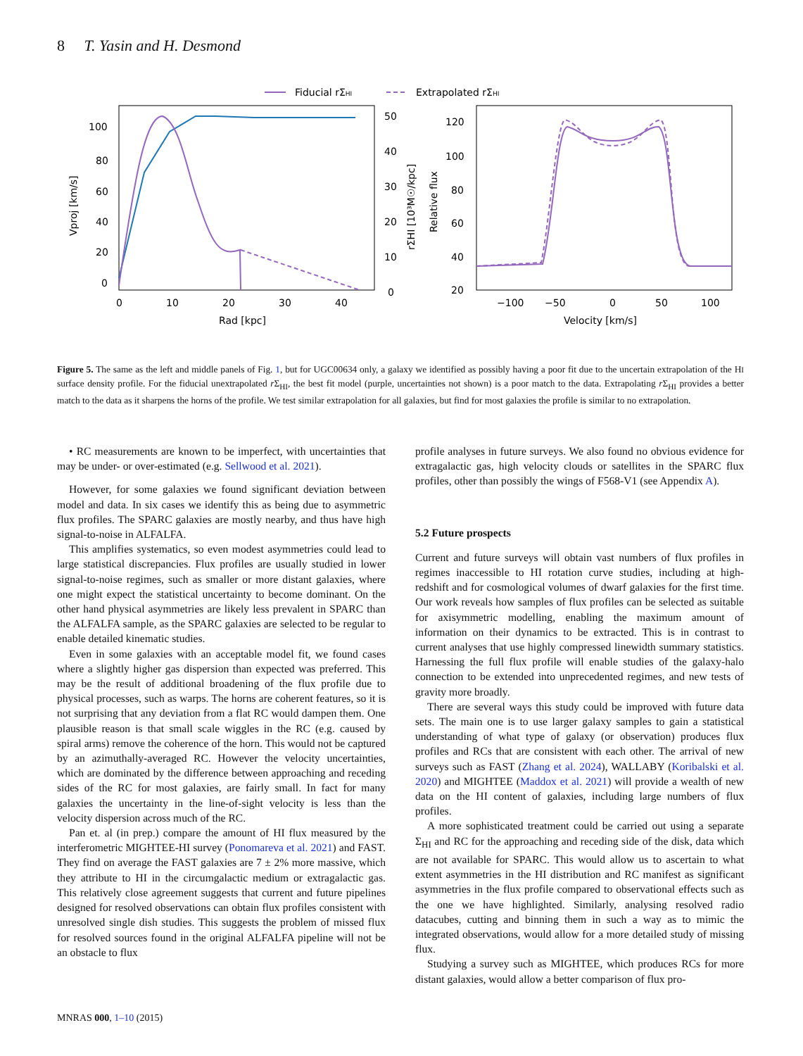8 T. Yasin and H. Desmond
Fiducial rΣHI
Extrapolated rΣHI
100
80
60
40
20
0
50
40
30
20
10
0
0
10
20
30
40
Rad [kpc]
Vproj [km/s]
rΣHI [10³M☉/kpc]
120
100
80
60
40
20
−100
−50
0
50
100
Velocity [km/s]
Relative flux
Figure 5. The same as the left and middle panels of Fig. 1, but for UGC00634 only, a galaxy we identified as possibly having a poor fit due to the uncertain extrapolation of the HI surface density profile. For the fiducial unextrapolated r Σ<sub>HI</sub>, the best fit model (purple, uncertainties not shown) is a poor match to the data. Extrapolating r Σ<sub>HI</sub> provides a better match to the data as it sharpens the horns of the profile. We test similar extrapolation for all galaxies, but find for most galaxies the profile is similar to no extrapolation.
• RC measurements are known to be imperfect, with uncertainties that may be under- or over-estimated (e.g. Sellwood et al. 2021).
However, for some galaxies we found significant deviation between model and data. In six cases we identify this as being due to asymmetric flux profiles. The SPARC galaxies are mostly nearby, and thus have high signal-to-noise in ALFALFA.
This amplifies systematics, so even modest asymmetries could lead to large statistical discrepancies. Flux profiles are usually studied in lower signal-to-noise regimes, such as smaller or more distant galaxies, where one might expect the statistical uncertainty to become dominant. On the other hand physical asymmetries are likely less prevalent in SPARC than the ALFALFA sample, as the SPARC galaxies are selected to be regular to enable detailed kinematic studies.
Even in some galaxies with an acceptable model fit, we found cases where a slightly higher gas dispersion than expected was preferred. This may be the result of additional broadening of the flux profile due to physical processes, such as warps. The horns are coherent features, so it is not surprising that any deviation from a flat RC would dampen them. One plausible reason is that small scale wiggles in the RC (e.g. caused by spiral arms) remove the coherence of the horn. This would not be captured by an azimuthally-averaged RC. However the velocity uncertainties, which are dominated by the difference between approaching and receding sides of the RC for most galaxies, are fairly small. In fact for many galaxies the uncertainty in the line-of-sight velocity is less than the velocity dispersion across much of the RC.
Pan et. al (in prep.) compare the amount of HI flux measured by the interferometric MIGHTEE-HI survey (Ponomareva et al. 2021) and FAST. They find on average the FAST galaxies are 7 ± 2% more massive, which they attribute to HI in the circumgalactic medium or extragalactic gas. This relatively close agreement suggests that current and future pipelines designed for resolved observations can obtain flux profiles consistent with unresolved single dish studies. This suggests the problem of missed flux for resolved sources found in the original ALFALFA pipeline will not be an obstacle to flux
profile analyses in future surveys. We also found no obvious evidence for extragalactic gas, high velocity clouds or satellites in the SPARC flux profiles, other than possibly the wings of F568-V1 (see Appendix A).
5.2 Future prospects
Current and future surveys will obtain vast numbers of flux profiles in regimes inaccessible to HI rotation curve studies, including at high-redshift and for cosmological volumes of dwarf galaxies for the first time. Our work reveals how samples of flux profiles can be selected as suitable for axisymmetric modelling, enabling the maximum amount of information on their dynamics to be extracted. This is in contrast to current analyses that use highly compressed linewidth summary statistics. Harnessing the full flux profile will enable studies of the galaxy-halo connection to be extended into unprecedented regimes, and new tests of gravity more broadly.
There are several ways this study could be improved with future data sets. The main one is to use larger galaxy samples to gain a statistical understanding of what type of galaxy (or observation) produces flux profiles and RCs that are consistent with each other. The arrival of new surveys such as FAST (Zhang et al. 2024), WALLABY (Koribalski et al. 2020) and MIGHTEE (Maddox et al. 2021) will provide a wealth of new data on the HI content of galaxies, including large numbers of flux profiles.
A more sophisticated treatment could be carried out using a separate Σ<sub>HI</sub> and RC for the approaching and receding side of the disk, data which are not available for SPARC. This would allow us to ascertain to what extent asymmetries in the HI distribution and RC manifest as significant asymmetries in the flux profile compared to observational effects such as the one we have highlighted. Similarly, analysing resolved radio datacubes, cutting and binning them in such a way as to mimic the integrated observations, would allow for a more detailed study of missing flux.
Studying a survey such as MIGHTEE, which produces RCs for more distant galaxies, would allow a better comparison of flux pro-
MNRAS 000, 1–10 (2015)